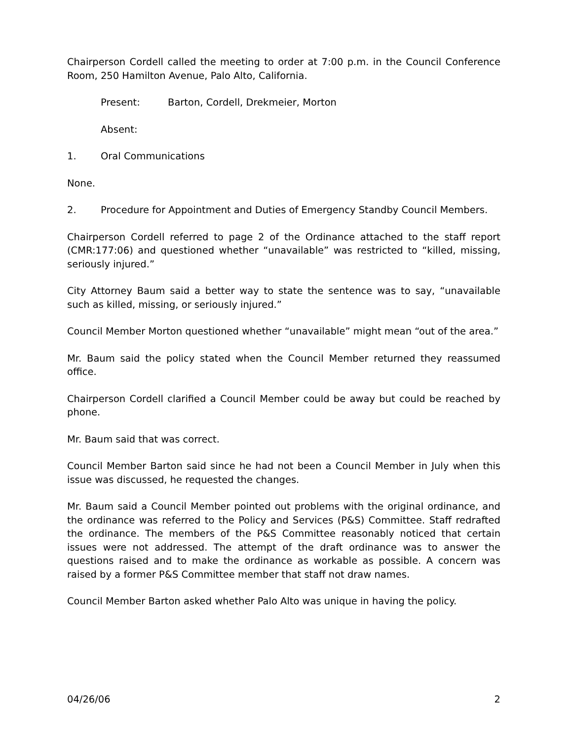Chairperson Cordell called the meeting to order at 7:00 p.m. in the Council Conference Room, 250 Hamilton Avenue, Palo Alto, California.
Present: Barton, Cordell, Drekmeier, Morton
Absent:
1. Oral Communications
None.
2. Procedure for Appointment and Duties of Emergency Standby Council Members.
Chairperson Cordell referred to page 2 of the Ordinance attached to the staff report (CMR:177:06) and questioned whether “unavailable” was restricted to “killed, missing, seriously injured.”
City Attorney Baum said a better way to state the sentence was to say, “unavailable such as killed, missing, or seriously injured.”
Council Member Morton questioned whether “unavailable” might mean “out of the area.”
Mr. Baum said the policy stated when the Council Member returned they reassumed office.
Chairperson Cordell clarified a Council Member could be away but could be reached by phone.
Mr. Baum said that was correct.
Council Member Barton said since he had not been a Council Member in July when this issue was discussed, he requested the changes.
Mr. Baum said a Council Member pointed out problems with the original ordinance, and the ordinance was referred to the Policy and Services (P&S) Committee. Staff redrafted the ordinance. The members of the P&S Committee reasonably noticed that certain issues were not addressed. The attempt of the draft ordinance was to answer the questions raised and to make the ordinance as workable as possible. A concern was raised by a former P&S Committee member that staff not draw names.
Council Member Barton asked whether Palo Alto was unique in having the policy.
04/26/06 2